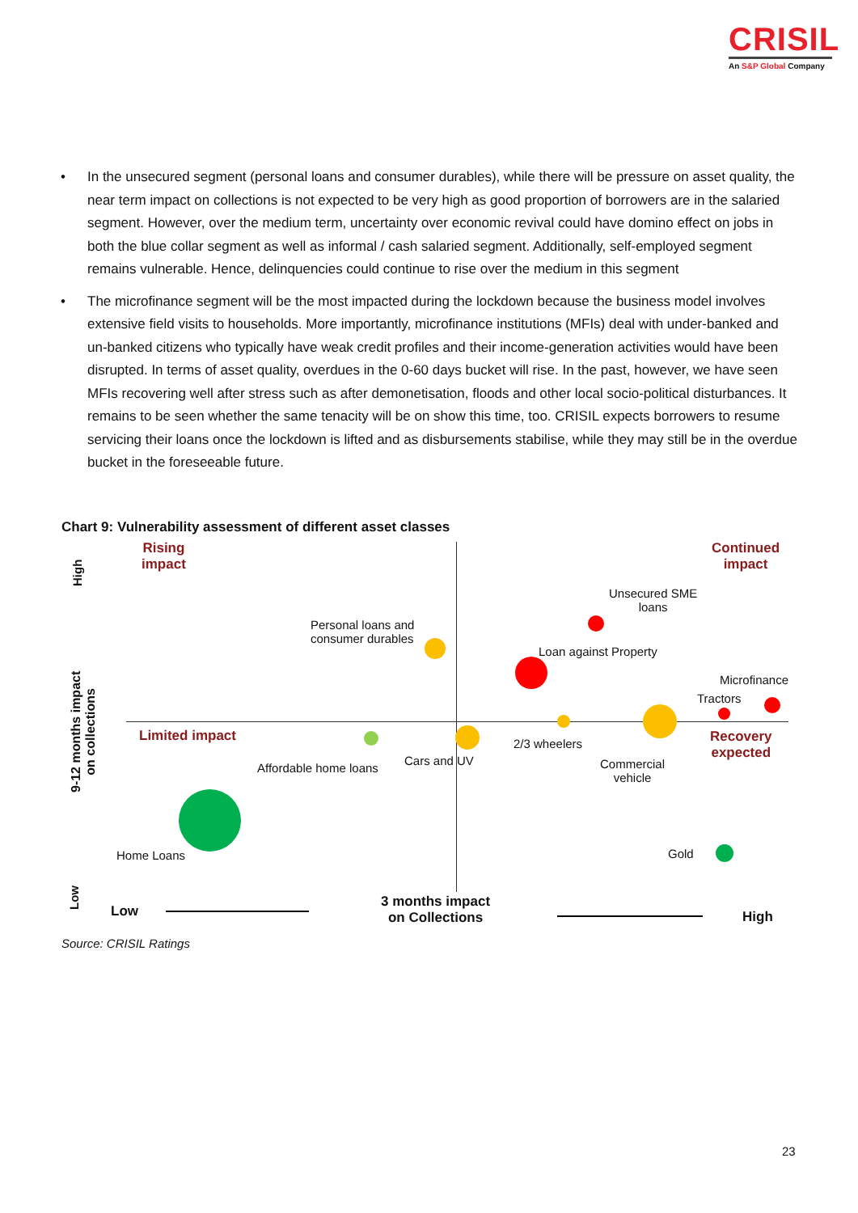CRISIL
An S&P Global Company
• In the unsecured segment (personal loans and consumer durables), while there will be pressure on asset quality, the near term impact on collections is not expected to be very high as good proportion of borrowers are in the salaried segment. However, over the medium term, uncertainty over economic revival could have domino effect on jobs in both the blue collar segment as well as informal / cash salaried segment. Additionally, self-employed segment remains vulnerable. Hence, delinquencies could continue to rise over the medium in this segment
• The microfinance segment will be the most impacted during the lockdown because the business model involves extensive field visits to households. More importantly, microfinance institutions (MFIs) deal with under-banked and un-banked citizens who typically have weak credit profiles and their income-generation activities would have been disrupted. In terms of asset quality, overdues in the 0-60 days bucket will rise. In the past, however, we have seen MFIs recovering well after stress such as after demonetisation, floods and other local socio-political disturbances. It remains to be seen whether the same tenacity will be on show this time, too. CRISIL expects borrowers to resume servicing their loans once the lockdown is lifted and as disbursements stabilise, while they may still be in the overdue bucket in the foreseeable future.
Chart 9: Vulnerability assessment of different asset classes
Rising
impact
Continued
impact
Limited impact
Recovery
expected
9-12 months impact
on collections
High
Low
Unsecured SME
loans
Personal loans and
consumer durables
Loan against Property
Microfinance
Tractors
2/3 wheelers
Cars and UV
Affordable home loans
Commercial
vehicle
Home Loans Gold
Low
3 months impact
on Collections
High
Source: CRISIL Ratings
23